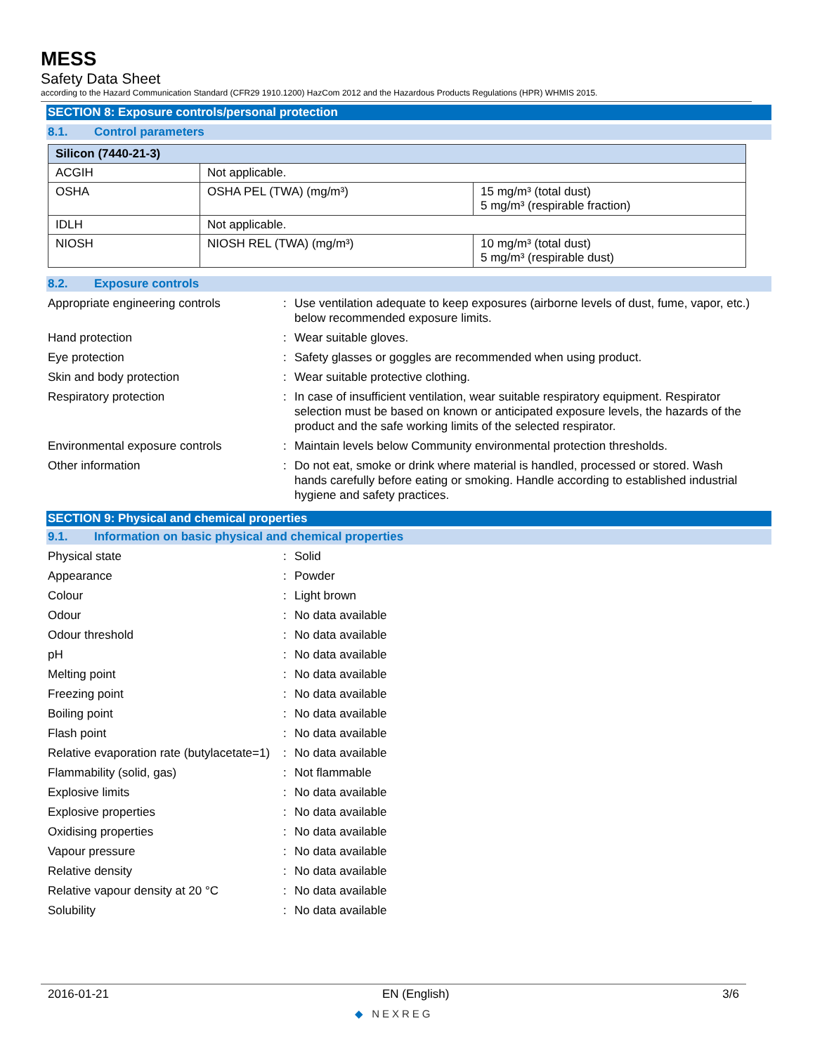MESS
Safety Data Sheet
according to the Hazard Communication Standard (CFR29 1910.1200) HazCom 2012 and the Hazardous Products Regulations (HPR) WHMIS 2015.
SECTION 8: Exposure controls/personal protection
8.1. Control parameters
| Silicon (7440-21-3) | | |
| --- | --- | --- |
| ACGIH | Not applicable. | |
| OSHA | OSHA PEL (TWA) (mg/m³) | 15 mg/m³ (total dust) 5 mg/m³ (respirable fraction) |
| IDLH | Not applicable. | |
| NIOSH | NIOSH REL (TWA) (mg/m³) | 10 mg/m³ (total dust) 5 mg/m³ (respirable dust) |
8.2. Exposure controls
Appropriate engineering controls : Use ventilation adequate to keep exposures (airborne levels of dust, fume, vapor, etc.) below recommended exposure limits.
Hand protection : Wear suitable gloves.
Eye protection : Safety glasses or goggles are recommended when using product.
Skin and body protection : Wear suitable protective clothing.
Respiratory protection : In case of insufficient ventilation, wear suitable respiratory equipment. Respirator selection must be based on known or anticipated exposure levels, the hazards of the product and the safe working limits of the selected respirator.
Environmental exposure controls : Maintain levels below Community environmental protection thresholds.
Other information : Do not eat, smoke or drink where material is handled, processed or stored. Wash hands carefully before eating or smoking. Handle according to established industrial hygiene and safety practices.
SECTION 9: Physical and chemical properties
9.1. Information on basic physical and chemical properties
Physical state : Solid
Appearance : Powder
Colour : Light brown
Odour : No data available
Odour threshold : No data available
pH : No data available
Melting point : No data available
Freezing point : No data available
Boiling point : No data available
Flash point : No data available
Relative evaporation rate (butylacetate=1)
: No data available
Flammability (solid, gas) : Not flammable
Explosive limits : No data available
Explosive properties : No data available
Oxidising properties : No data available
Vapour pressure : No data available
Relative density : No data available
Relative vapour density at 20 °C : No data available
Solubility : No data available
2016-01-21 EN (English) 3/6
◆ NEXREG